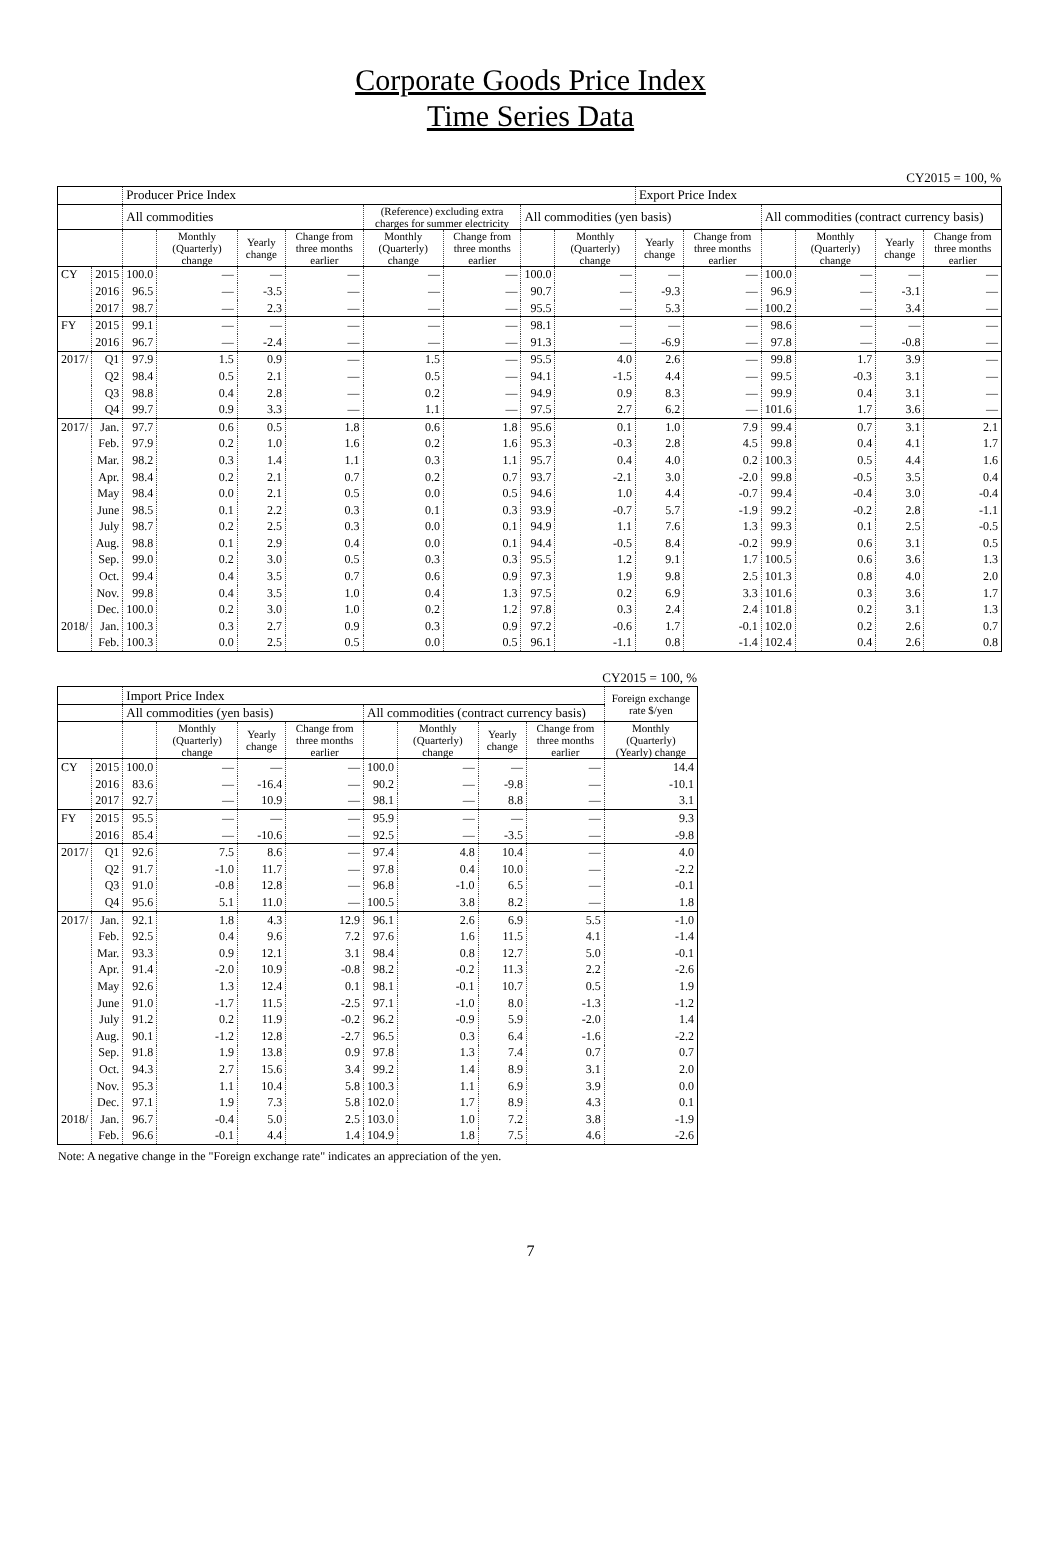Corporate Goods Price Index
Time Series Data
CY2015 = 100, %
| | | Producer Price Index | | | | | | | | Export Price Index | | | | | |
| --- | --- | --- | --- | --- | --- | --- | --- | --- | --- | --- | --- | --- | --- | --- | --- |
| | | All commodities | | | | (Reference) excluding extra charges for summer electricity | | All commodities (yen basis) | | | | All commodities (contract currency basis) | | | |
| | | | Monthly (Quarterly) change | Yearly change | Change from three months earlier | Monthly (Quarterly) change | Change from three months earlier | | Monthly (Quarterly) change | Yearly change | Change from three months earlier | | Monthly (Quarterly) change | Yearly change | Change from three months earlier |
| CY | 2015 | 100.0 | — | — | — | — | — | 100.0 | — | — | — | 100.0 | — | — | — |
| | 2016 | 96.5 | — | -3.5 | — | — | — | 90.7 | — | -9.3 | — | 96.9 | — | -3.1 | — |
| | 2017 | 98.7 | — | 2.3 | — | — | — | 95.5 | — | 5.3 | — | 100.2 | — | 3.4 | — |
| FY | 2015 | 99.1 | — | — | — | — | — | 98.1 | — | — | — | 98.6 | — | — | — |
| | 2016 | 96.7 | — | -2.4 | — | — | — | 91.3 | — | -6.9 | — | 97.8 | — | -0.8 | — |
| 2017/ | Q1 | 97.9 | 1.5 | 0.9 | — | 1.5 | — | 95.5 | 4.0 | 2.6 | — | 99.8 | 1.7 | 3.9 | — |
| | Q2 | 98.4 | 0.5 | 2.1 | — | 0.5 | — | 94.1 | -1.5 | 4.4 | — | 99.5 | -0.3 | 3.1 | — |
| | Q3 | 98.8 | 0.4 | 2.8 | — | 0.2 | — | 94.9 | 0.9 | 8.3 | — | 99.9 | 0.4 | 3.1 | — |
| | Q4 | 99.7 | 0.9 | 3.3 | — | 1.1 | — | 97.5 | 2.7 | 6.2 | — | 101.6 | 1.7 | 3.6 | — |
| 2017/ | Jan. | 97.7 | 0.6 | 0.5 | 1.8 | 0.6 | 1.8 | 95.6 | 0.1 | 1.0 | 7.9 | 99.4 | 0.7 | 3.1 | 2.1 |
| | Feb. | 97.9 | 0.2 | 1.0 | 1.6 | 0.2 | 1.6 | 95.3 | -0.3 | 2.8 | 4.5 | 99.8 | 0.4 | 4.1 | 1.7 |
| | Mar. | 98.2 | 0.3 | 1.4 | 1.1 | 0.3 | 1.1 | 95.7 | 0.4 | 4.0 | 0.2 | 100.3 | 0.5 | 4.4 | 1.6 |
| | Apr. | 98.4 | 0.2 | 2.1 | 0.7 | 0.2 | 0.7 | 93.7 | -2.1 | 3.0 | -2.0 | 99.8 | -0.5 | 3.5 | 0.4 |
| | May | 98.4 | 0.0 | 2.1 | 0.5 | 0.0 | 0.5 | 94.6 | 1.0 | 4.4 | -0.7 | 99.4 | -0.4 | 3.0 | -0.4 |
| | June | 98.5 | 0.1 | 2.2 | 0.3 | 0.1 | 0.3 | 93.9 | -0.7 | 5.7 | -1.9 | 99.2 | -0.2 | 2.8 | -1.1 |
| | July | 98.7 | 0.2 | 2.5 | 0.3 | 0.0 | 0.1 | 94.9 | 1.1 | 7.6 | 1.3 | 99.3 | 0.1 | 2.5 | -0.5 |
| | Aug. | 98.8 | 0.1 | 2.9 | 0.4 | 0.0 | 0.1 | 94.4 | -0.5 | 8.4 | -0.2 | 99.9 | 0.6 | 3.1 | 0.5 |
| | Sep. | 99.0 | 0.2 | 3.0 | 0.5 | 0.3 | 0.3 | 95.5 | 1.2 | 9.1 | 1.7 | 100.5 | 0.6 | 3.6 | 1.3 |
| | Oct. | 99.4 | 0.4 | 3.5 | 0.7 | 0.6 | 0.9 | 97.3 | 1.9 | 9.8 | 2.5 | 101.3 | 0.8 | 4.0 | 2.0 |
| | Nov. | 99.8 | 0.4 | 3.5 | 1.0 | 0.4 | 1.3 | 97.5 | 0.2 | 6.9 | 3.3 | 101.6 | 0.3 | 3.6 | 1.7 |
| | Dec. | 100.0 | 0.2 | 3.0 | 1.0 | 0.2 | 1.2 | 97.8 | 0.3 | 2.4 | 2.4 | 101.8 | 0.2 | 3.1 | 1.3 |
| 2018/ | Jan. | 100.3 | 0.3 | 2.7 | 0.9 | 0.3 | 0.9 | 97.2 | -0.6 | 1.7 | -0.1 | 102.0 | 0.2 | 2.6 | 0.7 |
| | Feb. | 100.3 | 0.0 | 2.5 | 0.5 | 0.0 | 0.5 | 96.1 | -1.1 | 0.8 | -1.4 | 102.4 | 0.4 | 2.6 | 0.8 |
CY2015 = 100, %
| | | Import Price Index | | | | | | | | Foreign exchange rate $/yen |
| --- | --- | --- | --- | --- | --- | --- | --- | --- | --- | --- |
| | | All commodities (yen basis) | | | | All commodities (contract currency basis) | | | | |
| | | | Monthly (Quarterly) change | Yearly change | Change from three months earlier | | Monthly (Quarterly) change | Yearly change | Change from three months earlier | Monthly (Quarterly) (Yearly) change |
| CY | 2015 | 100.0 | — | — | — | 100.0 | — | — | — | 14.4 |
| | 2016 | 83.6 | — | -16.4 | — | 90.2 | — | -9.8 | — | -10.1 |
| | 2017 | 92.7 | — | 10.9 | — | 98.1 | — | 8.8 | — | 3.1 |
| FY | 2015 | 95.5 | — | — | — | 95.9 | — | — | — | 9.3 |
| | 2016 | 85.4 | — | -10.6 | — | 92.5 | — | -3.5 | — | -9.8 |
| 2017/ | Q1 | 92.6 | 7.5 | 8.6 | — | 97.4 | 4.8 | 10.4 | — | 4.0 |
| | Q2 | 91.7 | -1.0 | 11.7 | — | 97.8 | 0.4 | 10.0 | — | -2.2 |
| | Q3 | 91.0 | -0.8 | 12.8 | — | 96.8 | -1.0 | 6.5 | — | -0.1 |
| | Q4 | 95.6 | 5.1 | 11.0 | — | 100.5 | 3.8 | 8.2 | — | 1.8 |
| 2017/ | Jan. | 92.1 | 1.8 | 4.3 | 12.9 | 96.1 | 2.6 | 6.9 | 5.5 | -1.0 |
| | Feb. | 92.5 | 0.4 | 9.6 | 7.2 | 97.6 | 1.6 | 11.5 | 4.1 | -1.4 |
| | Mar. | 93.3 | 0.9 | 12.1 | 3.1 | 98.4 | 0.8 | 12.7 | 5.0 | -0.1 |
| | Apr. | 91.4 | -2.0 | 10.9 | -0.8 | 98.2 | -0.2 | 11.3 | 2.2 | -2.6 |
| | May | 92.6 | 1.3 | 12.4 | 0.1 | 98.1 | -0.1 | 10.7 | 0.5 | 1.9 |
| | June | 91.0 | -1.7 | 11.5 | -2.5 | 97.1 | -1.0 | 8.0 | -1.3 | -1.2 |
| | July | 91.2 | 0.2 | 11.9 | -0.2 | 96.2 | -0.9 | 5.9 | -2.0 | 1.4 |
| | Aug. | 90.1 | -1.2 | 12.8 | -2.7 | 96.5 | 0.3 | 6.4 | -1.6 | -2.2 |
| | Sep. | 91.8 | 1.9 | 13.8 | 0.9 | 97.8 | 1.3 | 7.4 | 0.7 | 0.7 |
| | Oct. | 94.3 | 2.7 | 15.6 | 3.4 | 99.2 | 1.4 | 8.9 | 3.1 | 2.0 |
| | Nov. | 95.3 | 1.1 | 10.4 | 5.8 | 100.3 | 1.1 | 6.9 | 3.9 | 0.0 |
| | Dec. | 97.1 | 1.9 | 7.3 | 5.8 | 102.0 | 1.7 | 8.9 | 4.3 | 0.1 |
| 2018/ | Jan. | 96.7 | -0.4 | 5.0 | 2.5 | 103.0 | 1.0 | 7.2 | 3.8 | -1.9 |
| | Feb. | 96.6 | -0.1 | 4.4 | 1.4 | 104.9 | 1.8 | 7.5 | 4.6 | -2.6 |
Note: A negative change in the "Foreign exchange rate" indicates an appreciation of the yen.
7